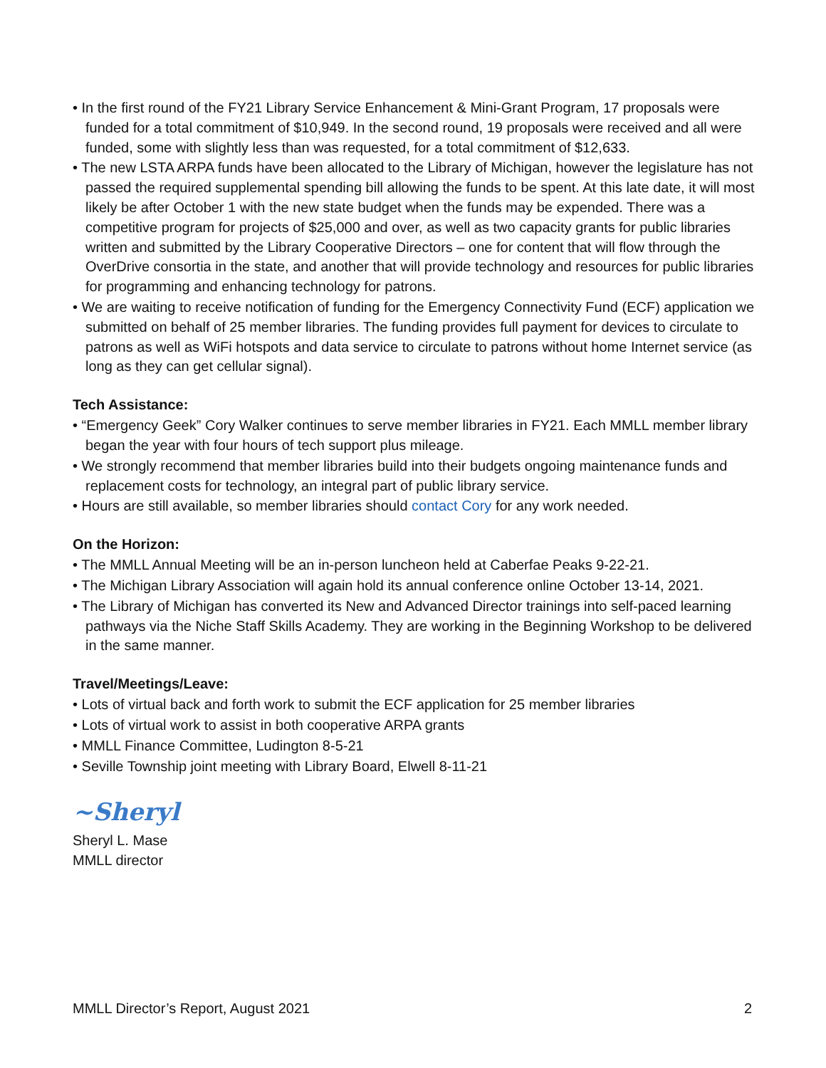• In the first round of the FY21 Library Service Enhancement & Mini-Grant Program, 17 proposals were funded for a total commitment of $10,949. In the second round, 19 proposals were received and all were funded, some with slightly less than was requested, for a total commitment of $12,633.
• The new LSTA ARPA funds have been allocated to the Library of Michigan, however the legislature has not passed the required supplemental spending bill allowing the funds to be spent. At this late date, it will most likely be after October 1 with the new state budget when the funds may be expended. There was a competitive program for projects of $25,000 and over, as well as two capacity grants for public libraries written and submitted by the Library Cooperative Directors – one for content that will flow through the OverDrive consortia in the state, and another that will provide technology and resources for public libraries for programming and enhancing technology for patrons.
• We are waiting to receive notification of funding for the Emergency Connectivity Fund (ECF) application we submitted on behalf of 25 member libraries. The funding provides full payment for devices to circulate to patrons as well as WiFi hotspots and data service to circulate to patrons without home Internet service (as long as they can get cellular signal).
Tech Assistance:
• “Emergency Geek” Cory Walker continues to serve member libraries in FY21. Each MMLL member library began the year with four hours of tech support plus mileage.
• We strongly recommend that member libraries build into their budgets ongoing maintenance funds and replacement costs for technology, an integral part of public library service.
• Hours are still available, so member libraries should contact Cory for any work needed.
On the Horizon:
• The MMLL Annual Meeting will be an in-person luncheon held at Caberfae Peaks 9-22-21.
• The Michigan Library Association will again hold its annual conference online October 13-14, 2021.
• The Library of Michigan has converted its New and Advanced Director trainings into self-paced learning pathways via the Niche Staff Skills Academy. They are working in the Beginning Workshop to be delivered in the same manner.
Travel/Meetings/Leave:
• Lots of virtual back and forth work to submit the ECF application for 25 member libraries
• Lots of virtual work to assist in both cooperative ARPA grants
• MMLL Finance Committee, Ludington 8-5-21
• Seville Township joint meeting with Library Board, Elwell 8-11-21
~Sheryl
Sheryl L. Mase
MMLL director
MMLL Director’s Report, August 2021 2